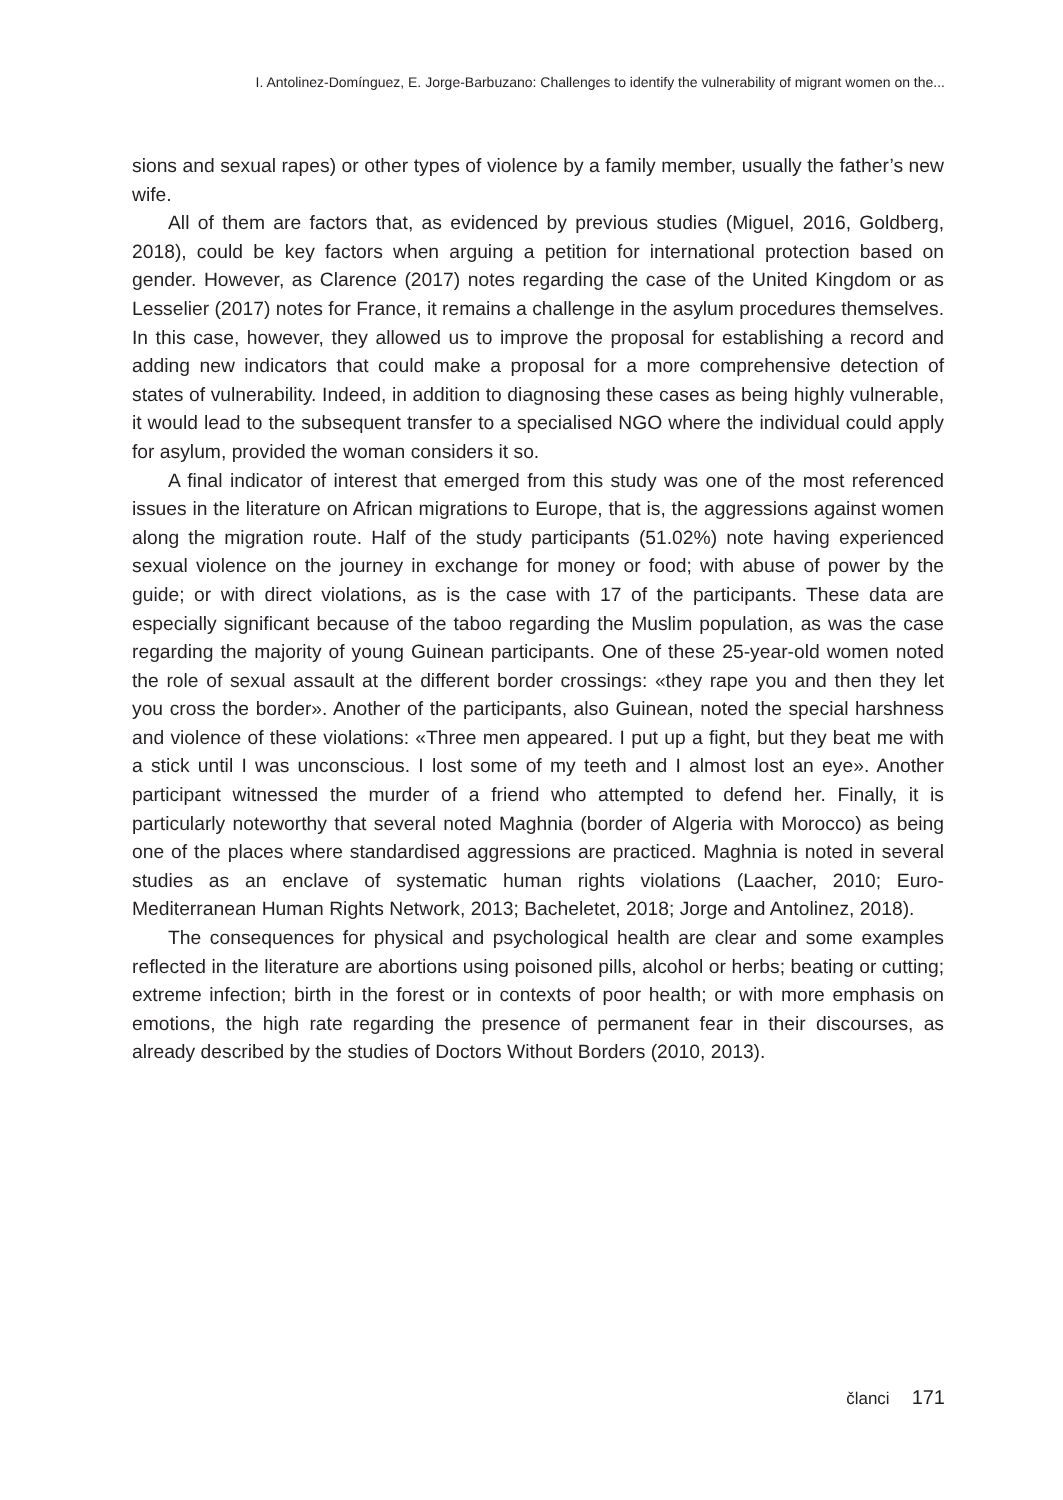I. Antolinez-Domínguez, E. Jorge-Barbuzano: Challenges to identify the vulnerability of migrant women on the...
sions and sexual rapes) or other types of violence by a family member, usually the father’s new wife.
All of them are factors that, as evidenced by previous studies (Miguel, 2016, Goldberg, 2018), could be key factors when arguing a petition for international protection based on gender. However, as Clarence (2017) notes regarding the case of the United Kingdom or as Lesselier (2017) notes for France, it remains a challenge in the asylum procedures themselves. In this case, however, they allowed us to improve the proposal for establishing a record and adding new indicators that could make a proposal for a more comprehensive detection of states of vulnerability. Indeed, in addition to diagnosing these cases as being highly vulnerable, it would lead to the subsequent transfer to a specialised NGO where the individual could apply for asylum, provided the woman considers it so.
A final indicator of interest that emerged from this study was one of the most referenced issues in the literature on African migrations to Europe, that is, the aggressions against women along the migration route. Half of the study participants (51.02%) note having experienced sexual violence on the journey in exchange for money or food; with abuse of power by the guide; or with direct violations, as is the case with 17 of the participants. These data are especially significant because of the taboo regarding the Muslim population, as was the case regarding the majority of young Guinean participants. One of these 25-year-old women noted the role of sexual assault at the different border crossings: «they rape you and then they let you cross the border». Another of the participants, also Guinean, noted the special harshness and violence of these violations: «Three men appeared. I put up a fight, but they beat me with a stick until I was unconscious. I lost some of my teeth and I almost lost an eye». Another participant witnessed the murder of a friend who attempted to defend her. Finally, it is particularly noteworthy that several noted Maghnia (border of Algeria with Morocco) as being one of the places where standardised aggressions are practiced. Maghnia is noted in several studies as an enclave of systematic human rights violations (Laacher, 2010; Euro-Mediterranean Human Rights Network, 2013; Bacheletet, 2018; Jorge and Antolinez, 2018).
The consequences for physical and psychological health are clear and some examples reflected in the literature are abortions using poisoned pills, alcohol or herbs; beating or cutting; extreme infection; birth in the forest or in contexts of poor health; or with more emphasis on emotions, the high rate regarding the presence of permanent fear in their discourses, as already described by the studies of Doctors Without Borders (2010, 2013).
članci 171